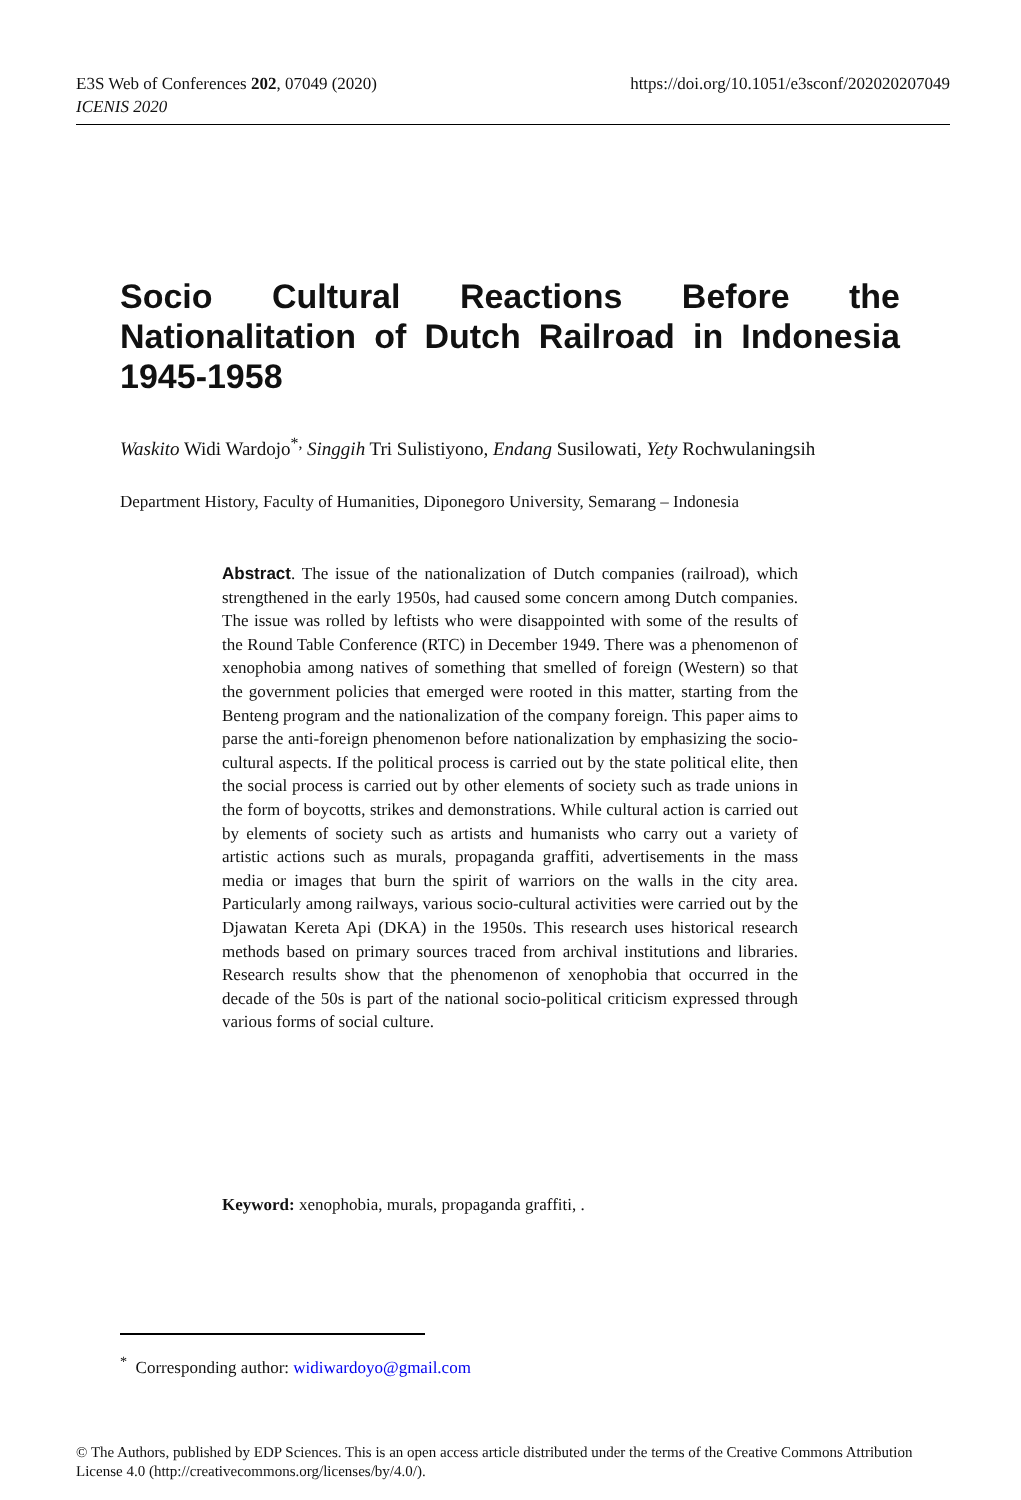https://doi.org/10.1051/e3sconf/202020207049 E3S Web of Conferences 202, 07049 (2020)
ICENIS 2020
Socio Cultural Reactions Before the Nationalitation of Dutch Railroad in Indonesia 1945-1958
Waskito Widi Wardojo<sup>*,</sup> Singgih Tri Sulistiyono, Endang Susilowati, Yety Rochwulaningsih
Department History, Faculty of Humanities, Diponegoro University, Semarang – Indonesia
Abstract. The issue of the nationalization of Dutch companies (railroad), which strengthened in the early 1950s, had caused some concern among Dutch companies. The issue was rolled by leftists who were disappointed with some of the results of the Round Table Conference (RTC) in December 1949. There was a phenomenon of xenophobia among natives of something that smelled of foreign (Western) so that the government policies that emerged were rooted in this matter, starting from the Benteng program and the nationalization of the company foreign. This paper aims to parse the anti-foreign phenomenon before nationalization by emphasizing the socio-cultural aspects. If the political process is carried out by the state political elite, then the social process is carried out by other elements of society such as trade unions in the form of boycotts, strikes and demonstrations. While cultural action is carried out by elements of society such as artists and humanists who carry out a variety of artistic actions such as murals, propaganda graffiti, advertisements in the mass media or images that burn the spirit of warriors on the walls in the city area. Particularly among railways, various socio-cultural activities were carried out by the Djawatan Kereta Api (DKA) in the 1950s. This research uses historical research methods based on primary sources traced from archival institutions and libraries. Research results show that the phenomenon of xenophobia that occurred in the decade of the 50s is part of the national socio-political criticism expressed through various forms of social culture.
Keyword: xenophobia, murals, propaganda graffiti, .
<sup>*</sup> Corresponding author: widiwardoyo@gmail.com
© The Authors, published by EDP Sciences. This is an open access article distributed under the terms of the Creative Commons Attribution License 4.0 (http://creativecommons.org/licenses/by/4.0/).